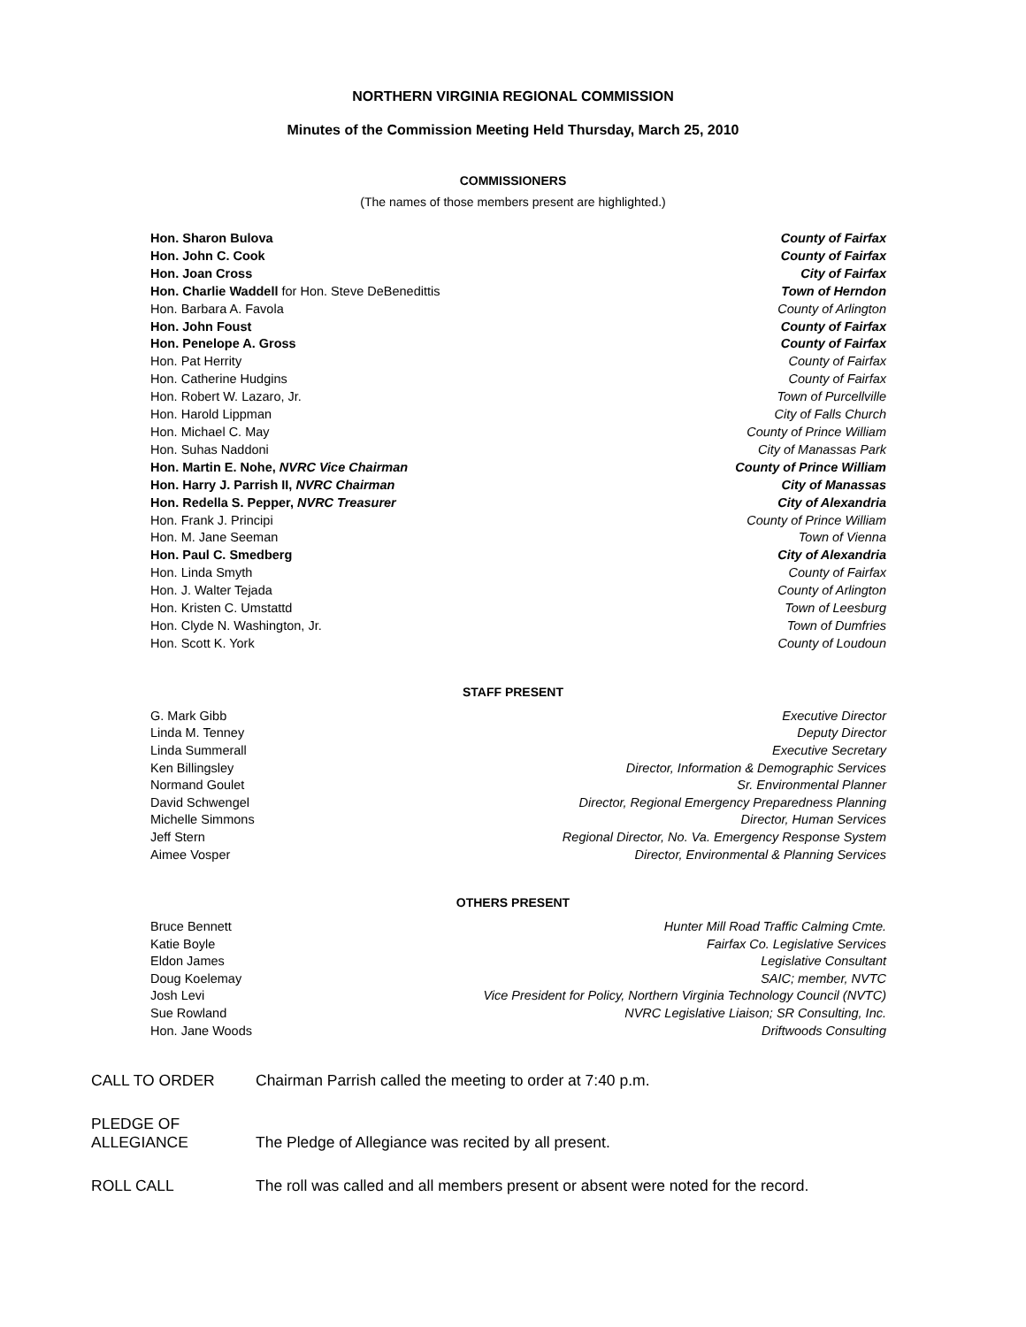NORTHERN VIRGINIA REGIONAL COMMISSION
Minutes of the Commission Meeting Held Thursday, March 25, 2010
COMMISSIONERS
(The names of those members present are highlighted.)
| Hon. Sharon Bulova | County of Fairfax |
| Hon. John C. Cook | County of Fairfax |
| Hon. Joan Cross | City of Fairfax |
| Hon. Charlie Waddell for Hon. Steve DeBenedittis | Town of Herndon |
| Hon. Barbara A. Favola | County of Arlington |
| Hon. John Foust | County of Fairfax |
| Hon. Penelope A. Gross | County of Fairfax |
| Hon. Pat Herrity | County of Fairfax |
| Hon. Catherine Hudgins | County of Fairfax |
| Hon. Robert W. Lazaro, Jr. | Town of Purcellville |
| Hon. Harold Lippman | City of Falls Church |
| Hon. Michael C. May | County of Prince William |
| Hon. Suhas Naddoni | City of Manassas Park |
| Hon. Martin E. Nohe, NVRC Vice Chairman | County of Prince William |
| Hon. Harry J. Parrish II, NVRC Chairman | City of Manassas |
| Hon. Redella S. Pepper, NVRC Treasurer | City of Alexandria |
| Hon. Frank J. Principi | County of Prince William |
| Hon. M. Jane Seeman | Town of Vienna |
| Hon. Paul C. Smedberg | City of Alexandria |
| Hon. Linda Smyth | County of Fairfax |
| Hon. J. Walter Tejada | County of Arlington |
| Hon. Kristen C. Umstattd | Town of Leesburg |
| Hon. Clyde N. Washington, Jr. | Town of Dumfries |
| Hon. Scott K. York | County of Loudoun |
STAFF PRESENT
| G. Mark Gibb | Executive Director |
| Linda M. Tenney | Deputy Director |
| Linda Summerall | Executive Secretary |
| Ken Billingsley | Director, Information & Demographic Services |
| Normand Goulet | Sr. Environmental Planner |
| David Schwengel | Director, Regional Emergency Preparedness Planning |
| Michelle Simmons | Director, Human Services |
| Jeff Stern | Regional Director, No. Va. Emergency Response System |
| Aimee Vosper | Director, Environmental & Planning Services |
OTHERS PRESENT
| Bruce Bennett | Hunter Mill Road Traffic Calming Cmte. |
| Katie Boyle | Fairfax Co. Legislative Services |
| Eldon James | Legislative Consultant |
| Doug Koelemay | SAIC; member, NVTC |
| Josh Levi | Vice President for Policy, Northern Virginia Technology Council (NVTC) |
| Sue Rowland | NVRC Legislative Liaison; SR Consulting, Inc. |
| Hon. Jane Woods | Driftwoods Consulting |
| CALL TO ORDER | Chairman Parrish called the meeting to order at 7:40 p.m. |
| PLEDGE OF ALLEGIANCE | The Pledge of Allegiance was recited by all present. |
| ROLL CALL | The roll was called and all members present or absent were noted for the record. |